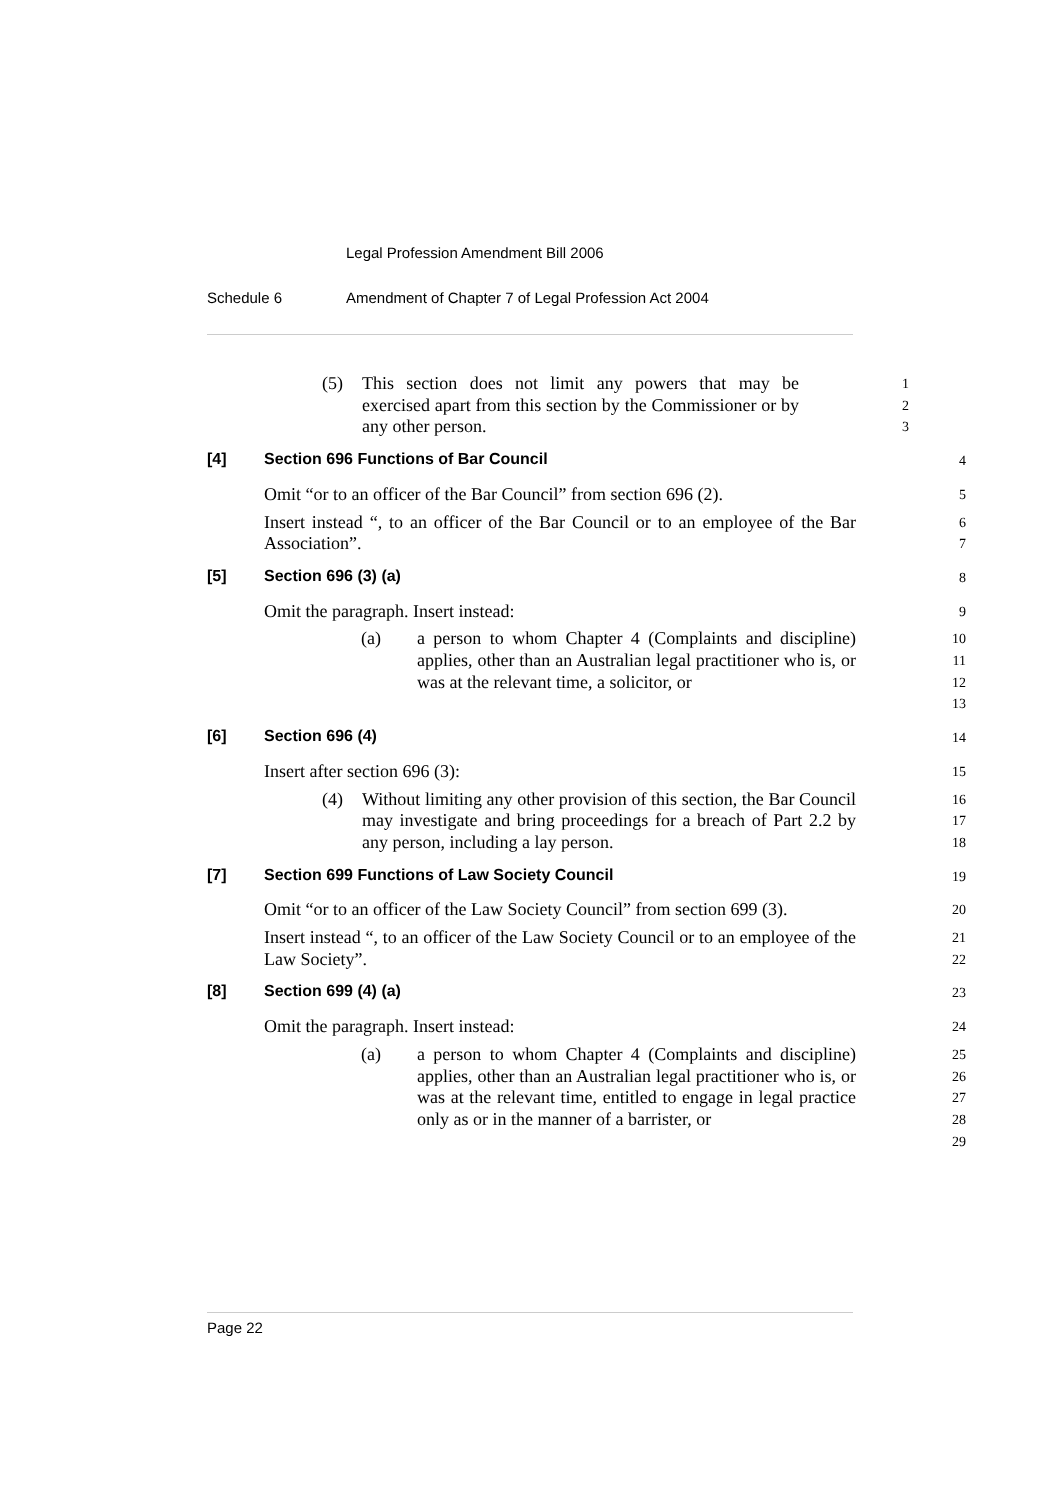Legal Profession Amendment Bill 2006
Schedule 6 Amendment of Chapter 7 of Legal Profession Act 2004
(5) This section does not limit any powers that may be exercised apart from this section by the Commissioner or by any other person.
1
2
3
[4] Section 696 Functions of Bar Council 4
Omit “or to an officer of the Bar Council” from section 696 (2).
5
Insert instead “, to an officer of the Bar Council or to an employee of the Bar Association”.
6
7
[5] Section 696 (3) (a) 8
Omit the paragraph. Insert instead:
9
(a) a person to whom Chapter 4 (Complaints and discipline) applies, other than an Australian legal practitioner who is, or was at the relevant time, a solicitor, or
10
11
12
13
[6] Section 696 (4) 14
Insert after section 696 (3):
15
(4) Without limiting any other provision of this section, the Bar Council may investigate and bring proceedings for a breach of Part 2.2 by any person, including a lay person.
16
17
18
[7] Section 699 Functions of Law Society Council 19
Omit “or to an officer of the Law Society Council” from section 699 (3).
20
Insert instead “, to an officer of the Law Society Council or to an employee of the Law Society”.
21
22
[8] Section 699 (4) (a) 23
Omit the paragraph. Insert instead:
24
(a) a person to whom Chapter 4 (Complaints and discipline) applies, other than an Australian legal practitioner who is, or was at the relevant time, entitled to engage in legal practice only as or in the manner of a barrister, or
25
26
27
28
29
Page 22